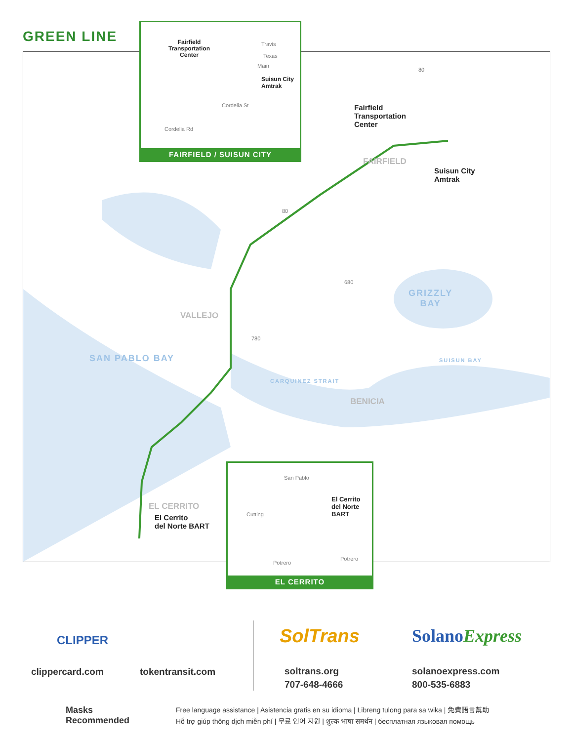GREEN LINE
Fairfield
Transportation
Center
FAIRFIELD
Suisun City
Amtrak
GRIZZLY
BAY
VALLEJO
SAN PABLO BAY SUISUN BAY
CARQUINEZ STRAIT
BENICIA
EL CERRITO
El Cerrito
del Norte BART
80
80
680
780
Fairfield
Transportation
Center
Travis
Texas
Main
Suisun City
Amtrak
Cordelia St
Cordelia Rd
FAIRFIELD / SUISUN CITY
Cutting
El Cerrito
del Norte
BART
Potrero
Potrero
San Pablo
EL CERRITO
CLIPPER
clippercard.com tokentransit.com
SolTrans
soltrans.org
707-648-4666
SolanoExpress
solanoexpress.com
800-535-6883
Masks
Recommended
Free language assistance | Asistencia gratis en su idioma | Libreng tulong para sa wika | 免費語言幫助
Hỗ trợ giúp thông dịch miễn phí | 무료 언어 지원 | शुल्क भाषा समर्थन | бесплатная языковая помощь